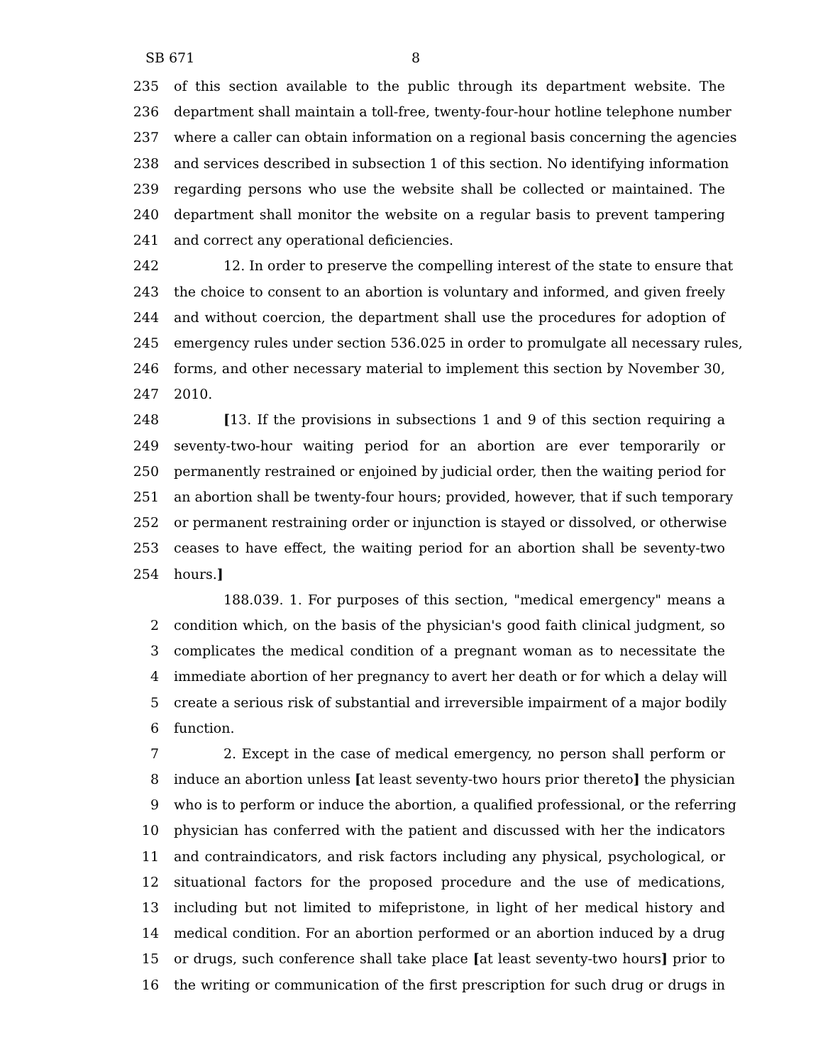SB 671 8
235 of this section available to the public through its department website. The
236 department shall maintain a toll-free, twenty-four-hour hotline telephone number
237 where a caller can obtain information on a regional basis concerning the agencies
238 and services described in subsection 1 of this section. No identifying information
239 regarding persons who use the website shall be collected or maintained. The
240 department shall monitor the website on a regular basis to prevent tampering
241 and correct any operational deficiencies.
242 12. In order to preserve the compelling interest of the state to ensure that
243 the choice to consent to an abortion is voluntary and informed, and given freely
244 and without coercion, the department shall use the procedures for adoption of
245 emergency rules under section 536.025 in order to promulgate all necessary rules,
246 forms, and other necessary material to implement this section by November 30,
247 2010.
248 [13. If the provisions in subsections 1 and 9 of this section requiring a
249 seventy-two-hour waiting period for an abortion are ever temporarily or
250 permanently restrained or enjoined by judicial order, then the waiting period for
251 an abortion shall be twenty-four hours; provided, however, that if such temporary
252 or permanent restraining order or injunction is stayed or dissolved, or otherwise
253 ceases to have effect, the waiting period for an abortion shall be seventy-two
254 hours.]
188.039. 1. For purposes of this section, "medical emergency" means a
2 condition which, on the basis of the physician's good faith clinical judgment, so
3 complicates the medical condition of a pregnant woman as to necessitate the
4 immediate abortion of her pregnancy to avert her death or for which a delay will
5 create a serious risk of substantial and irreversible impairment of a major bodily
6 function.
7 2. Except in the case of medical emergency, no person shall perform or
8 induce an abortion unless [at least seventy-two hours prior thereto] the physician
9 who is to perform or induce the abortion, a qualified professional, or the referring
10 physician has conferred with the patient and discussed with her the indicators
11 and contraindicators, and risk factors including any physical, psychological, or
12 situational factors for the proposed procedure and the use of medications,
13 including but not limited to mifepristone, in light of her medical history and
14 medical condition. For an abortion performed or an abortion induced by a drug
15 or drugs, such conference shall take place [at least seventy-two hours] prior to
16 the writing or communication of the first prescription for such drug or drugs in